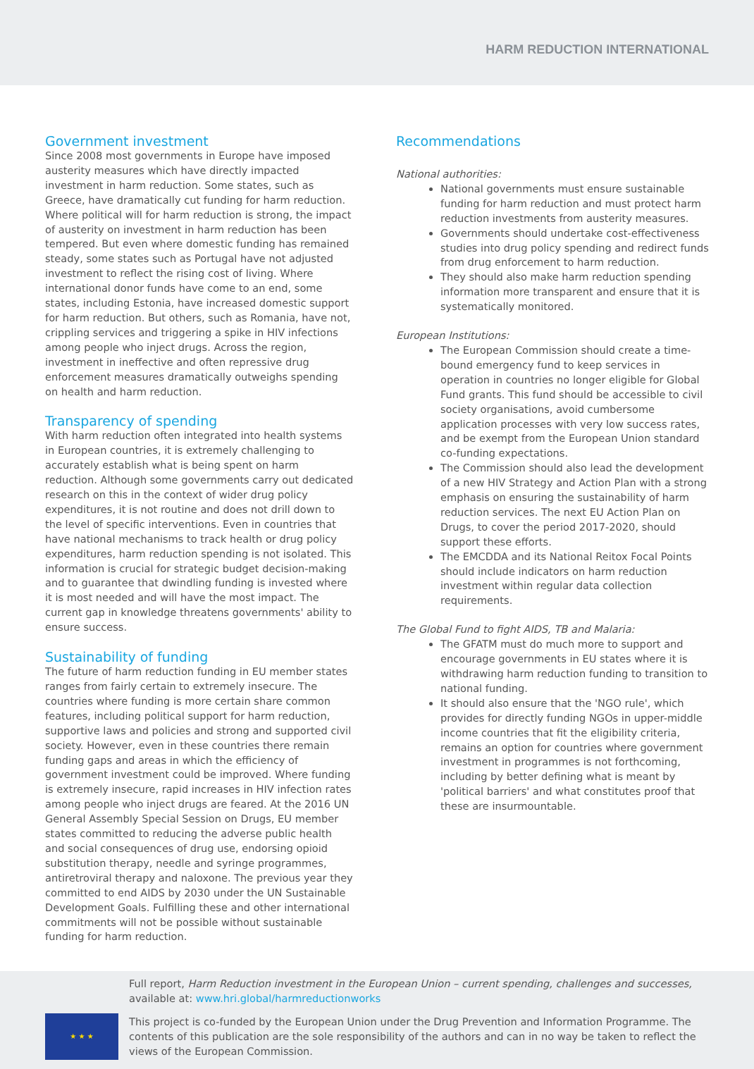HARM REDUCTION INTERNATIONAL
Government investment
Since 2008 most governments in Europe have imposed austerity measures which have directly impacted investment in harm reduction. Some states, such as Greece, have dramatically cut funding for harm reduction. Where political will for harm reduction is strong, the impact of austerity on investment in harm reduction has been tempered. But even where domestic funding has remained steady, some states such as Portugal have not adjusted investment to reflect the rising cost of living. Where international donor funds have come to an end, some states, including Estonia, have increased domestic support for harm reduction. But others, such as Romania, have not, crippling services and triggering a spike in HIV infections among people who inject drugs. Across the region, investment in ineffective and often repressive drug enforcement measures dramatically outweighs spending on health and harm reduction.
Transparency of spending
With harm reduction often integrated into health systems in European countries, it is extremely challenging to accurately establish what is being spent on harm reduction. Although some governments carry out dedicated research on this in the context of wider drug policy expenditures, it is not routine and does not drill down to the level of specific interventions. Even in countries that have national mechanisms to track health or drug policy expenditures, harm reduction spending is not isolated. This information is crucial for strategic budget decision-making and to guarantee that dwindling funding is invested where it is most needed and will have the most impact. The current gap in knowledge threatens governments' ability to ensure success.
Sustainability of funding
The future of harm reduction funding in EU member states ranges from fairly certain to extremely insecure. The countries where funding is more certain share common features, including political support for harm reduction, supportive laws and policies and strong and supported civil society. However, even in these countries there remain funding gaps and areas in which the efficiency of government investment could be improved. Where funding is extremely insecure, rapid increases in HIV infection rates among people who inject drugs are feared. At the 2016 UN General Assembly Special Session on Drugs, EU member states committed to reducing the adverse public health and social consequences of drug use, endorsing opioid substitution therapy, needle and syringe programmes, antiretroviral therapy and naloxone. The previous year they committed to end AIDS by 2030 under the UN Sustainable Development Goals. Fulfilling these and other international commitments will not be possible without sustainable funding for harm reduction.
Recommendations
National authorities:
National governments must ensure sustainable funding for harm reduction and must protect harm reduction investments from austerity measures.
Governments should undertake cost-effectiveness studies into drug policy spending and redirect funds from drug enforcement to harm reduction.
They should also make harm reduction spending information more transparent and ensure that it is systematically monitored.
European Institutions:
The European Commission should create a time-bound emergency fund to keep services in operation in countries no longer eligible for Global Fund grants. This fund should be accessible to civil society organisations, avoid cumbersome application processes with very low success rates, and be exempt from the European Union standard co-funding expectations.
The Commission should also lead the development of a new HIV Strategy and Action Plan with a strong emphasis on ensuring the sustainability of harm reduction services. The next EU Action Plan on Drugs, to cover the period 2017-2020, should support these efforts.
The EMCDDA and its National Reitox Focal Points should include indicators on harm reduction investment within regular data collection requirements.
The Global Fund to fight AIDS, TB and Malaria:
The GFATM must do much more to support and encourage governments in EU states where it is withdrawing harm reduction funding to transition to national funding.
It should also ensure that the 'NGO rule', which provides for directly funding NGOs in upper-middle income countries that fit the eligibility criteria, remains an option for countries where government investment in programmes is not forthcoming, including by better defining what is meant by 'political barriers' and what constitutes proof that these are insurmountable.
Full report, Harm Reduction investment in the European Union – current spending, challenges and successes, available at: www.hri.global/harmreductionworks
★ ★ ★
This project is co-funded by the European Union under the Drug Prevention and Information Programme. The contents of this publication are the sole responsibility of the authors and can in no way be taken to reflect the views of the European Commission.